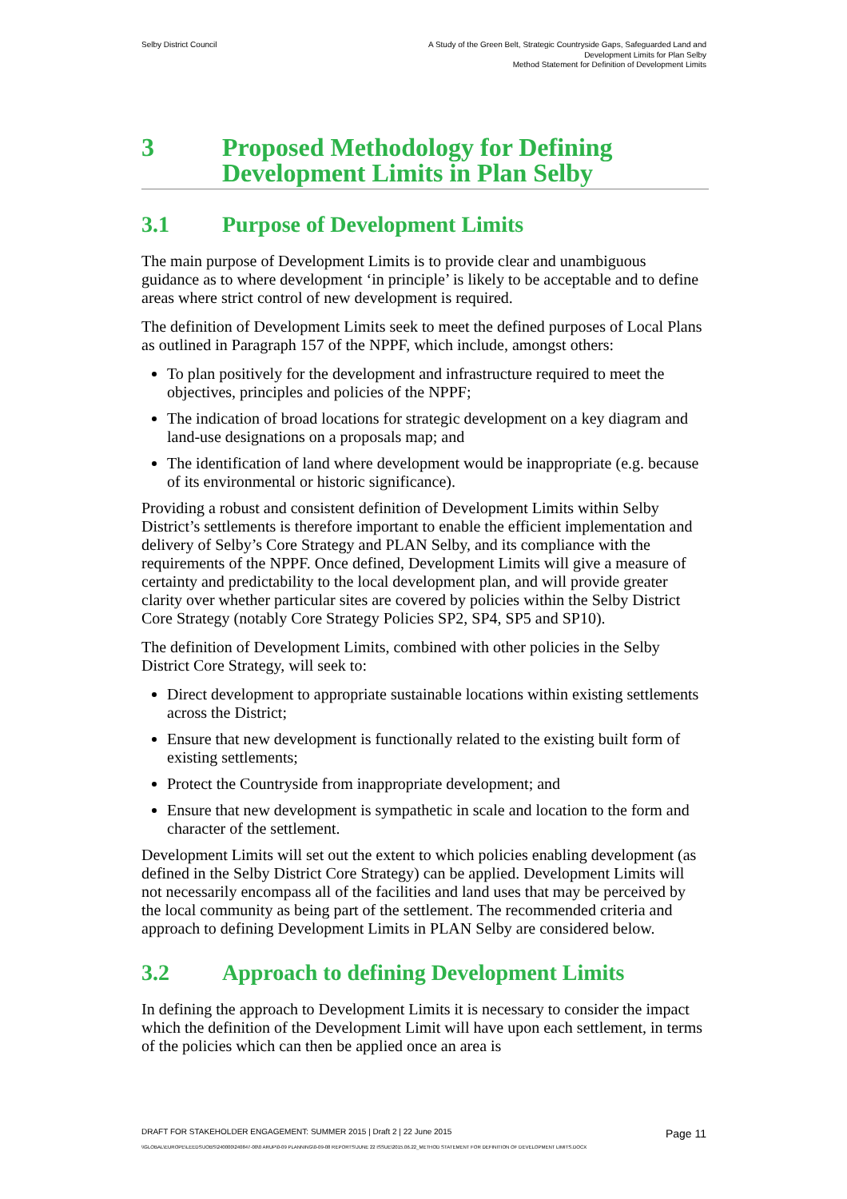Selby District Council A Study of the Green Belt, Strategic Countryside Gaps, Safeguarded Land and
Development Limits for Plan Selby
Method Statement for Definition of Development Limits
3 Proposed Methodology for Defining Development Limits in Plan Selby
3.1 Purpose of Development Limits
The main purpose of Development Limits is to provide clear and unambiguous guidance as to where development ‘in principle’ is likely to be acceptable and to define areas where strict control of new development is required.
The definition of Development Limits seek to meet the defined purposes of Local Plans as outlined in Paragraph 157 of the NPPF, which include, amongst others:
To plan positively for the development and infrastructure required to meet the objectives, principles and policies of the NPPF;
The indication of broad locations for strategic development on a key diagram and land-use designations on a proposals map; and
The identification of land where development would be inappropriate (e.g. because of its environmental or historic significance).
Providing a robust and consistent definition of Development Limits within Selby District’s settlements is therefore important to enable the efficient implementation and delivery of Selby’s Core Strategy and PLAN Selby, and its compliance with the requirements of the NPPF. Once defined, Development Limits will give a measure of certainty and predictability to the local development plan, and will provide greater clarity over whether particular sites are covered by policies within the Selby District Core Strategy (notably Core Strategy Policies SP2, SP4, SP5 and SP10).
The definition of Development Limits, combined with other policies in the Selby District Core Strategy, will seek to:
Direct development to appropriate sustainable locations within existing settlements across the District;
Ensure that new development is functionally related to the existing built form of existing settlements;
Protect the Countryside from inappropriate development; and
Ensure that new development is sympathetic in scale and location to the form and character of the settlement.
Development Limits will set out the extent to which policies enabling development (as defined in the Selby District Core Strategy) can be applied. Development Limits will not necessarily encompass all of the facilities and land uses that may be perceived by the local community as being part of the settlement. The recommended criteria and approach to defining Development Limits in PLAN Selby are considered below.
3.2 Approach to defining Development Limits
In defining the approach to Development Limits it is necessary to consider the impact which the definition of the Development Limit will have upon each settlement, in terms of the policies which can then be applied once an area is
DRAFT FOR STAKEHOLDER ENGAGEMENT: SUMMER 2015 | Draft 2 | 22 June 2015 Page 11
\\GLOBAL\EUROPE\LEEDS\JOBS\240000\240847-00\0 ARUP\0-09 PLANNING\0-09-08 REPORTS\JUNE 22 ISSUE\2015.06.22_METHOD STATEMENT FOR DEFINITION OF DEVELOPMENT LIMITS.DOCX